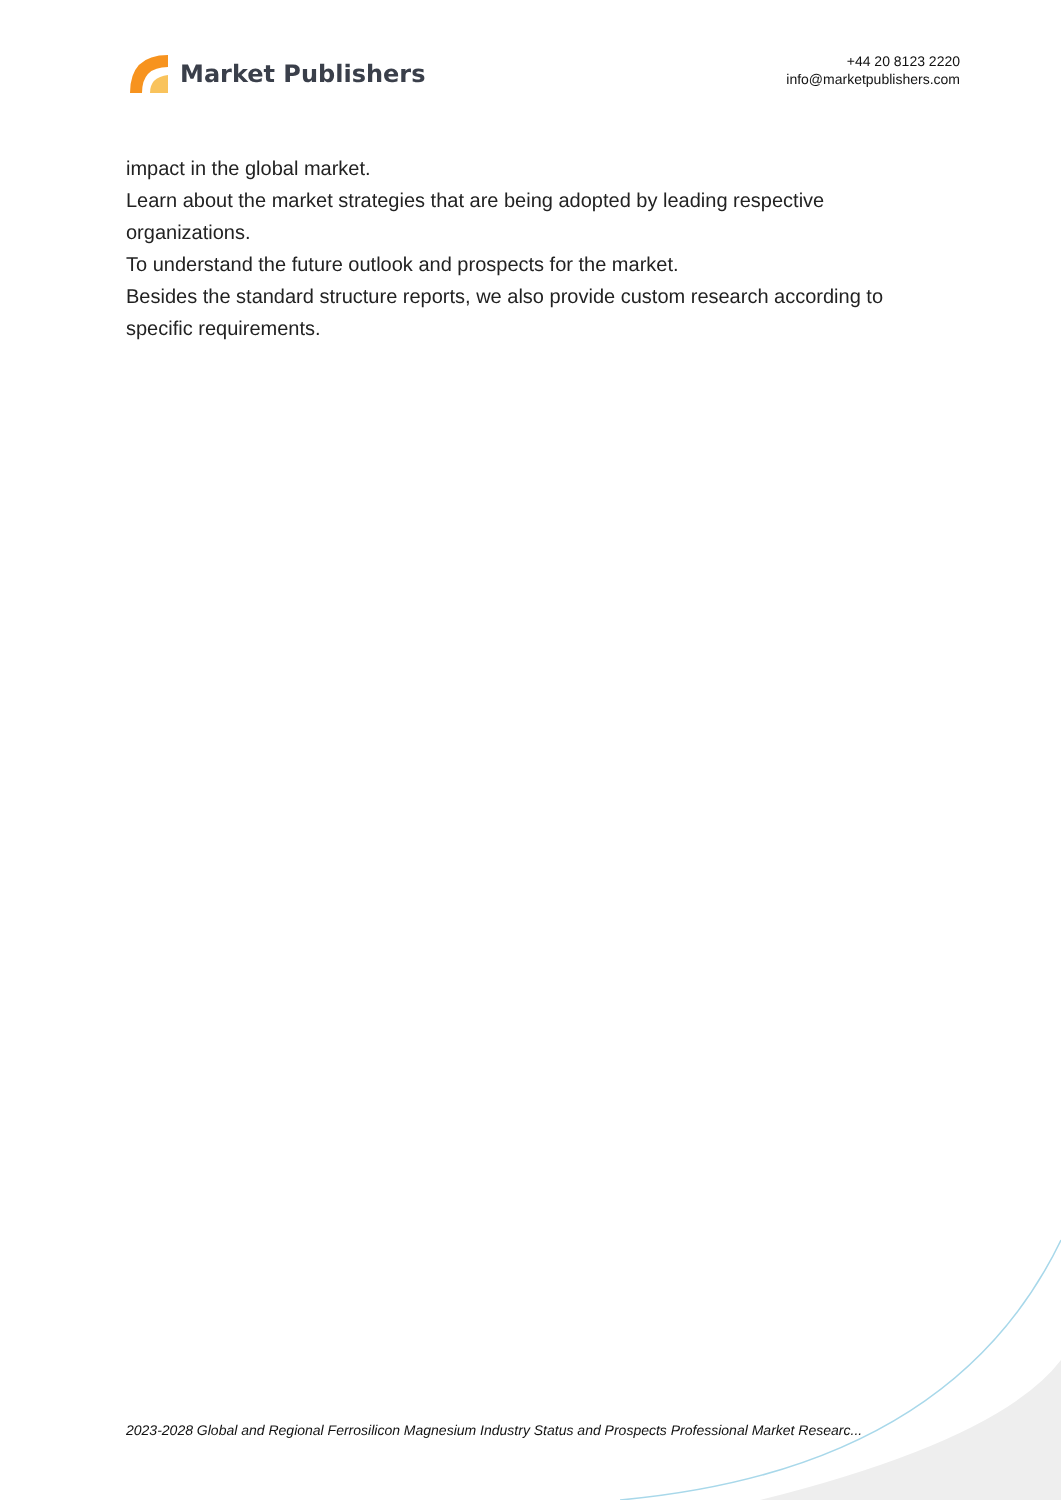Market Publishers
+44 20 8123 2220
info@marketpublishers.com
impact in the global market.
Learn about the market strategies that are being adopted by leading respective organizations.
To understand the future outlook and prospects for the market.
Besides the standard structure reports, we also provide custom research according to specific requirements.
2023-2028 Global and Regional Ferrosilicon Magnesium Industry Status and Prospects Professional Market Researc...